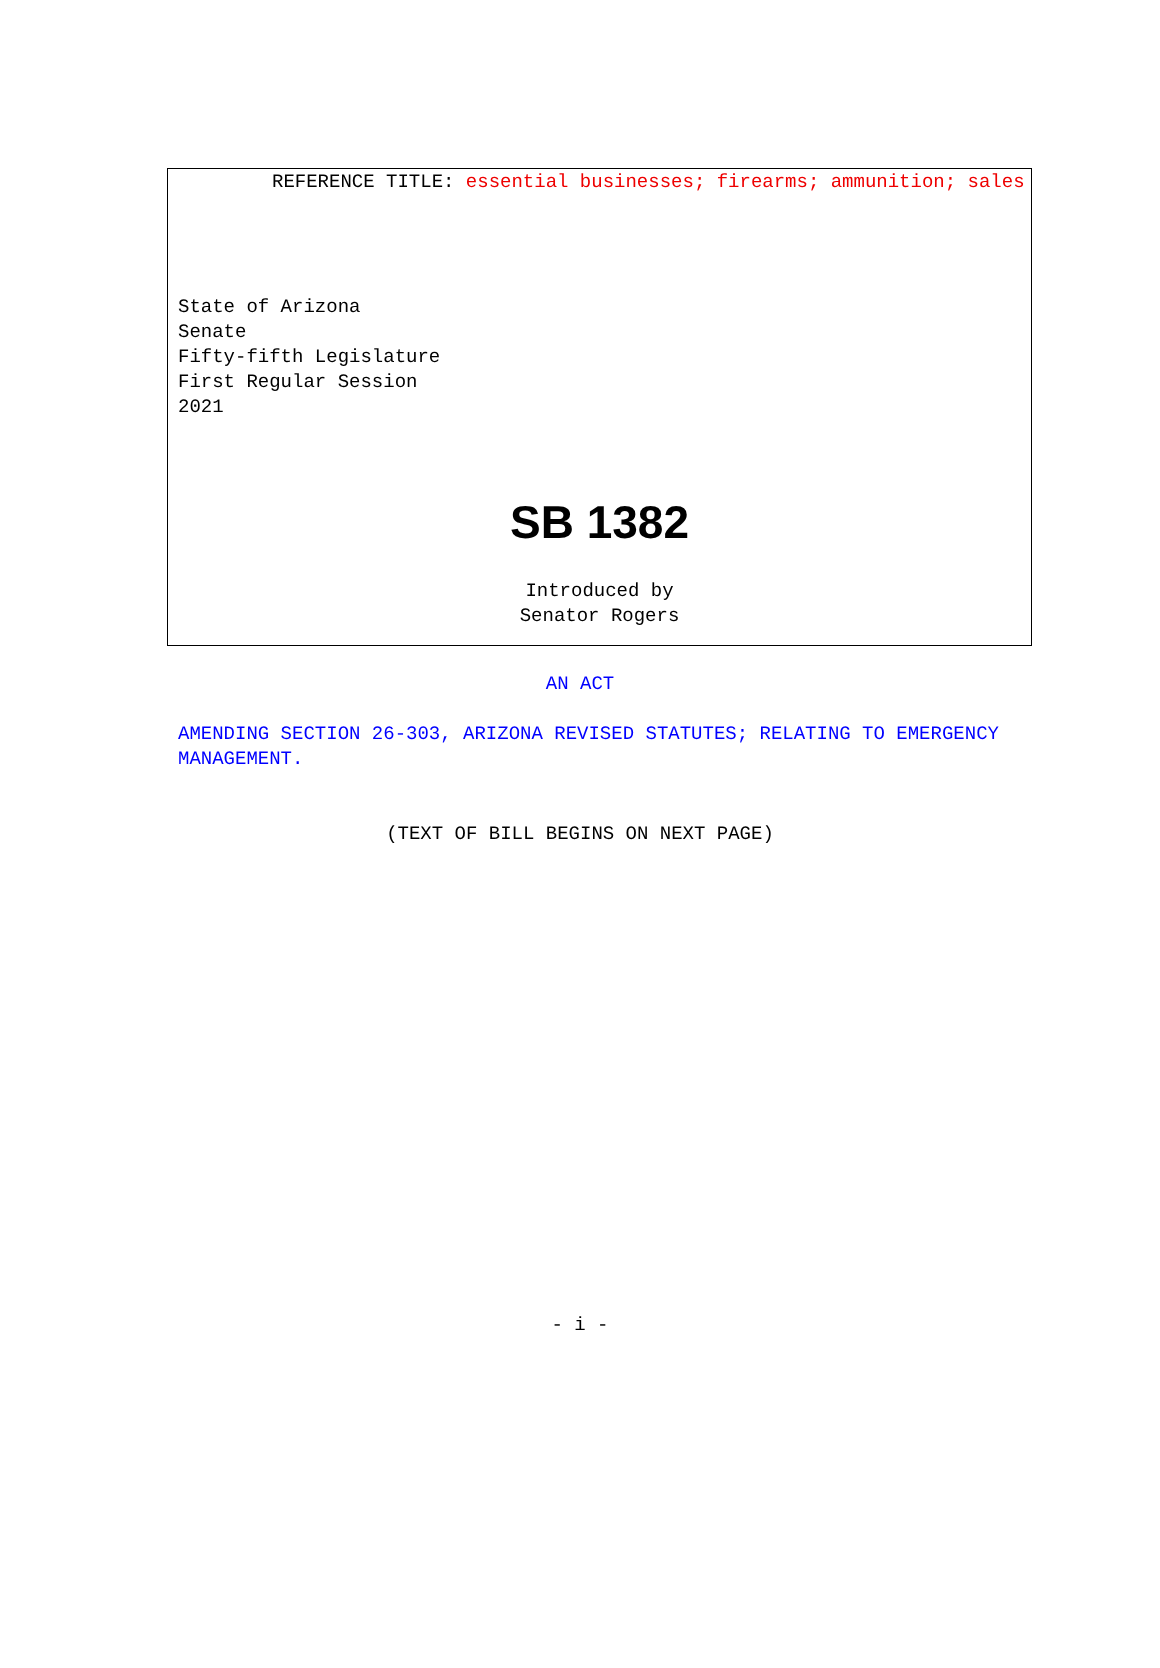REFERENCE TITLE: essential businesses; firearms; ammunition; sales
State of Arizona
Senate
Fifty-fifth Legislature
First Regular Session
2021
SB 1382
Introduced by
Senator Rogers
AN ACT
AMENDING SECTION 26-303, ARIZONA REVISED STATUTES; RELATING TO EMERGENCY MANAGEMENT.
(TEXT OF BILL BEGINS ON NEXT PAGE)
- i -